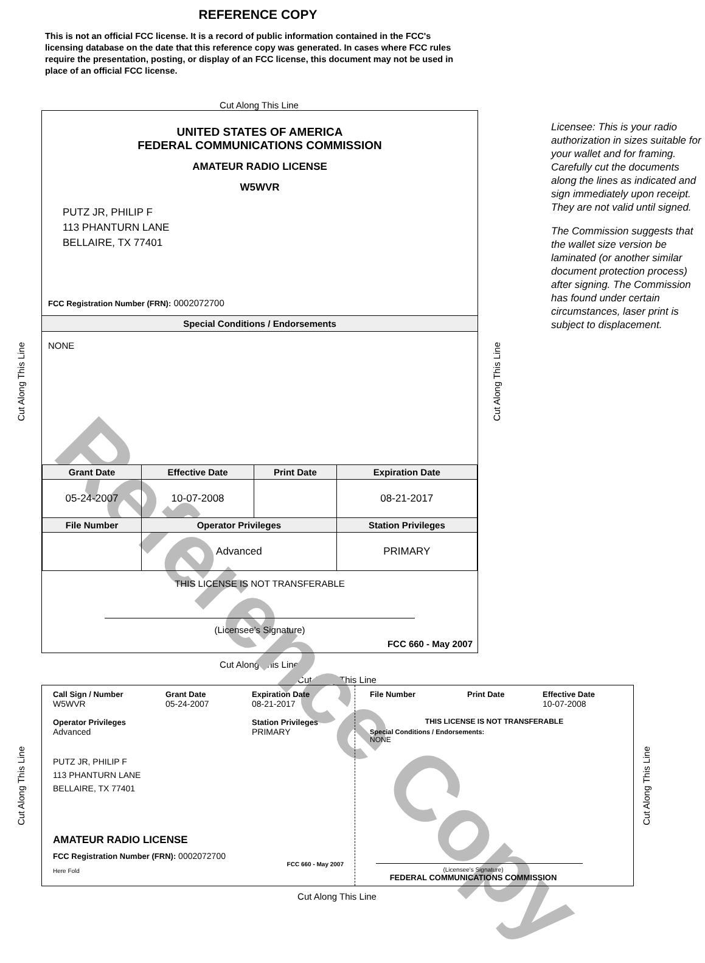Reference Copy
REFERENCE COPY
This is not an official FCC license. It is a record of public information contained in the FCC's licensing database on the date that this reference copy was generated. In cases where FCC rules require the presentation, posting, or display of an FCC license, this document may not be used in place of an official FCC license.
Cut Along This Line
Cut Along This Line
UNITED STATES OF AMERICA
FEDERAL COMMUNICATIONS COMMISSION
AMATEUR RADIO LICENSE
W5WVR
PUTZ JR, PHILIP F
113 PHANTURN LANE
BELLAIRE, TX 77401
FCC Registration Number (FRN): 0002072700
Special Conditions / Endorsements
NONE
| Grant Date | Effective Date | Print Date | Expiration Date |
| --- | --- | --- | --- |
| 05-24-2007 | 10-07-2008 | | 08-21-2017 |
| File Number | Operator Privileges | | Station Privileges |
| | Advanced | | PRIMARY |
THIS LICENSE IS NOT TRANSFERABLE
(Licensee’s Signature)
FCC 660 - May 2007
Cut Along This Line
Licensee: This is your radio authorization in sizes suitable for your wallet and for framing. Carefully cut the documents along the lines as indicated and sign immediately upon receipt. They are not valid until signed.
The Commission suggests that the wallet size version be laminated (or another similar document protection process) after signing. The Commission has found under certain circumstances, laser print is subject to displacement.
Cut Along This Line
Cut Along This Line
Cut Along This Line
Call Sign / Number
W5WVR
Grant Date
05-24-2007
Expiration Date
08-21-2017
Operator Privileges
Advanced
Station Privileges
PRIMARY
PUTZ JR, PHILIP F
113 PHANTURN LANE
BELLAIRE, TX 77401
AMATEUR RADIO LICENSE
FCC Registration Number (FRN): 0002072700
FCC 660 - May 2007
Here Fold
File Number Print Date Effective Date
10-07-2008
THIS LICENSE IS NOT TRANSFERABLE
Special Conditions / Endorsements:
NONE
(Licensee's Signature)
FEDERAL COMMUNICATIONS COMMISSION
Cut Along This Line
Cut Along This Line